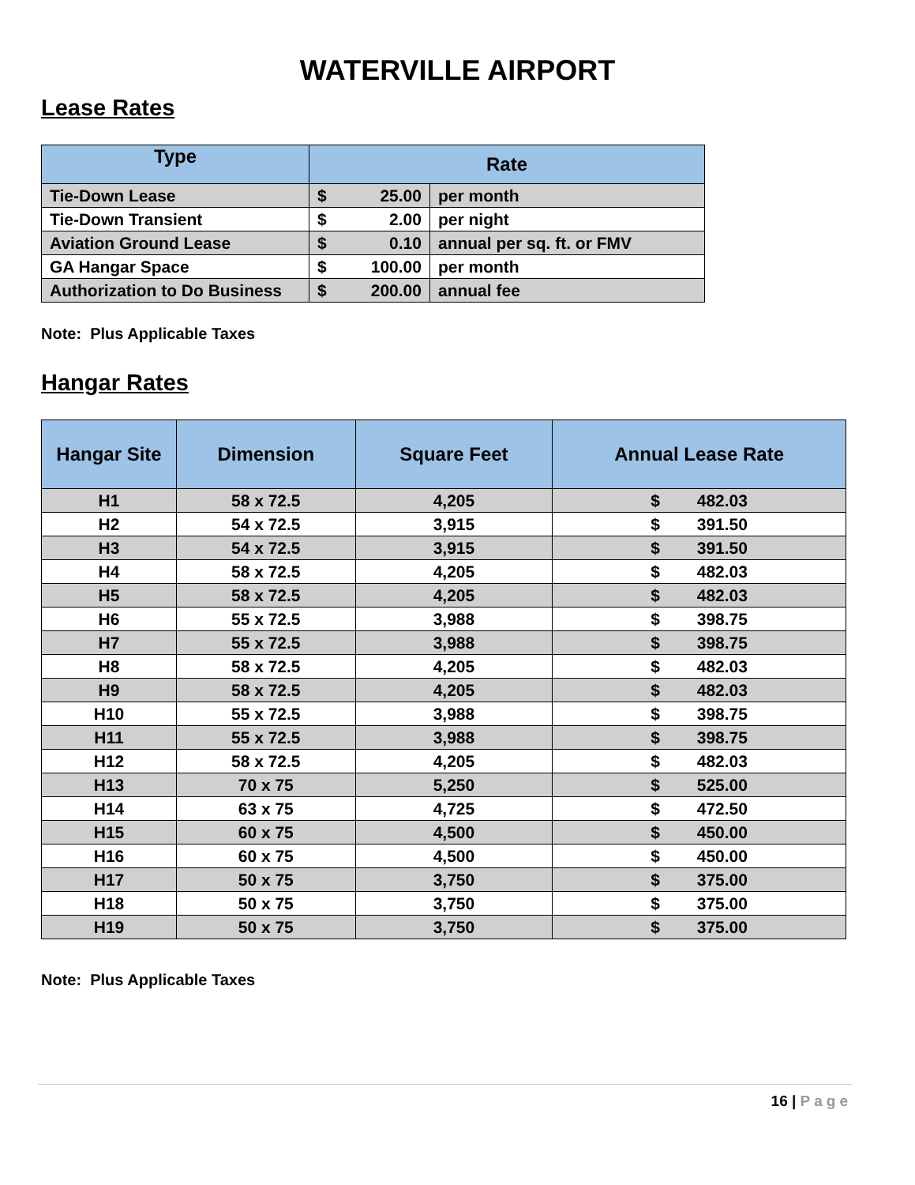WATERVILLE AIRPORT
Lease Rates
| Type | Rate | | |
| --- | --- | --- | --- |
| Tie-Down Lease | $ | 25.00 | per month |
| Tie-Down Transient | $ | 2.00 | per night |
| Aviation Ground Lease | $ | 0.10 | annual per sq. ft. or FMV |
| GA Hangar Space | $ | 100.00 | per month |
| Authorization to Do Business | $ | 200.00 | annual fee |
Note: Plus Applicable Taxes
Hangar Rates
| Hangar Site | Dimension | Square Feet | Annual Lease Rate |
| --- | --- | --- | --- |
| H1 | 58 x 72.5 | 4,205 | $ 482.03 |
| H2 | 54 x 72.5 | 3,915 | $ 391.50 |
| H3 | 54 x 72.5 | 3,915 | $ 391.50 |
| H4 | 58 x 72.5 | 4,205 | $ 482.03 |
| H5 | 58 x 72.5 | 4,205 | $ 482.03 |
| H6 | 55 x 72.5 | 3,988 | $ 398.75 |
| H7 | 55 x 72.5 | 3,988 | $ 398.75 |
| H8 | 58 x 72.5 | 4,205 | $ 482.03 |
| H9 | 58 x 72.5 | 4,205 | $ 482.03 |
| H10 | 55 x 72.5 | 3,988 | $ 398.75 |
| H11 | 55 x 72.5 | 3,988 | $ 398.75 |
| H12 | 58 x 72.5 | 4,205 | $ 482.03 |
| H13 | 70 x 75 | 5,250 | $ 525.00 |
| H14 | 63 x 75 | 4,725 | $ 472.50 |
| H15 | 60 x 75 | 4,500 | $ 450.00 |
| H16 | 60 x 75 | 4,500 | $ 450.00 |
| H17 | 50 x 75 | 3,750 | $ 375.00 |
| H18 | 50 x 75 | 3,750 | $ 375.00 |
| H19 | 50 x 75 | 3,750 | $ 375.00 |
Note: Plus Applicable Taxes
16 | Page